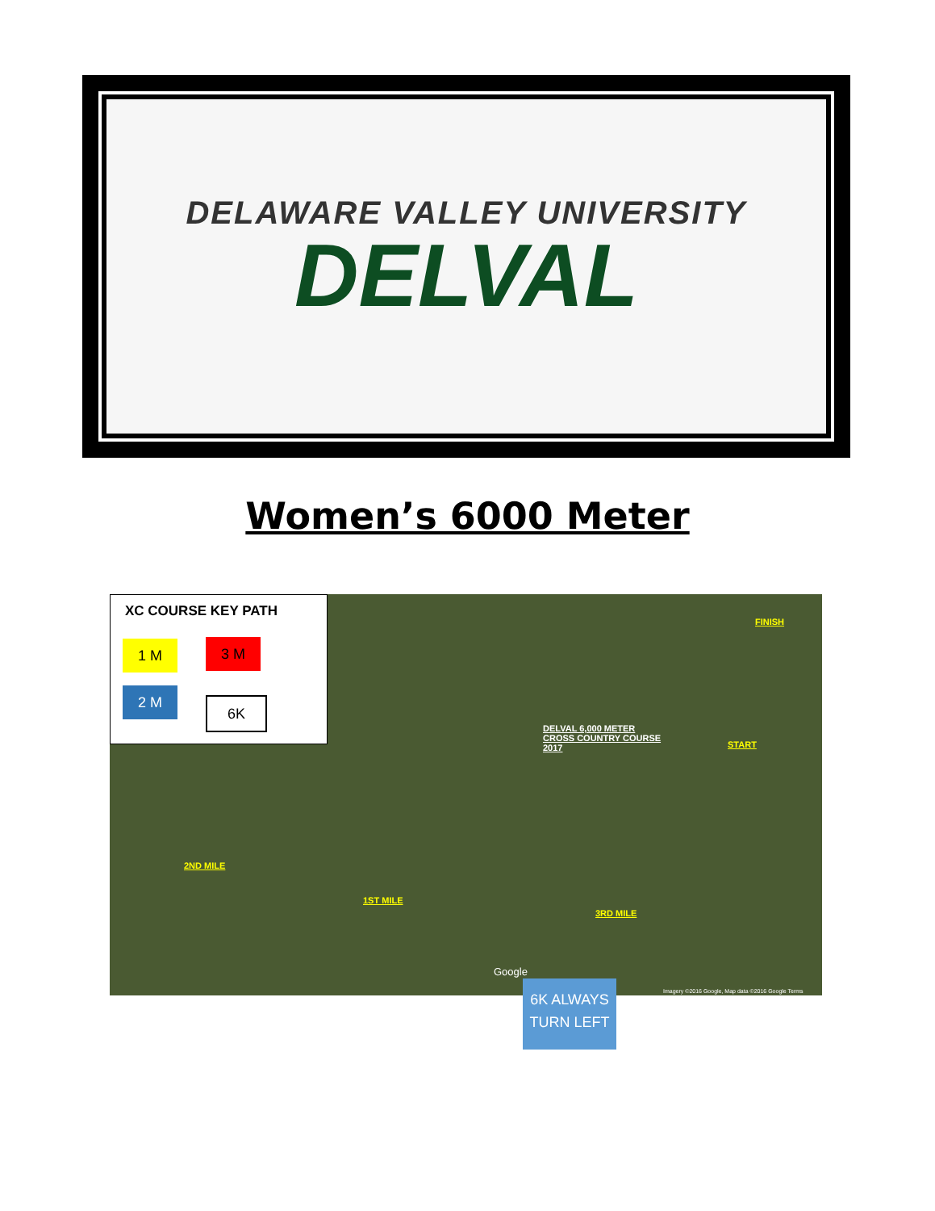DELAWARE VALLEY UNIVERSITY
DELVAL
Women’s 6000 Meter
XC COURSE KEY PATH
1 M 3 M
2 M
6K
FINISH
DELVAL 6,000 METER
CROSS COUNTRY COURSE
2017
START
2ND MILE
1ST MILE
3RD MILE
Google
Imagery ©2016 Google, Map data ©2016 Google Terms
6K ALWAYS
TURN LEFT